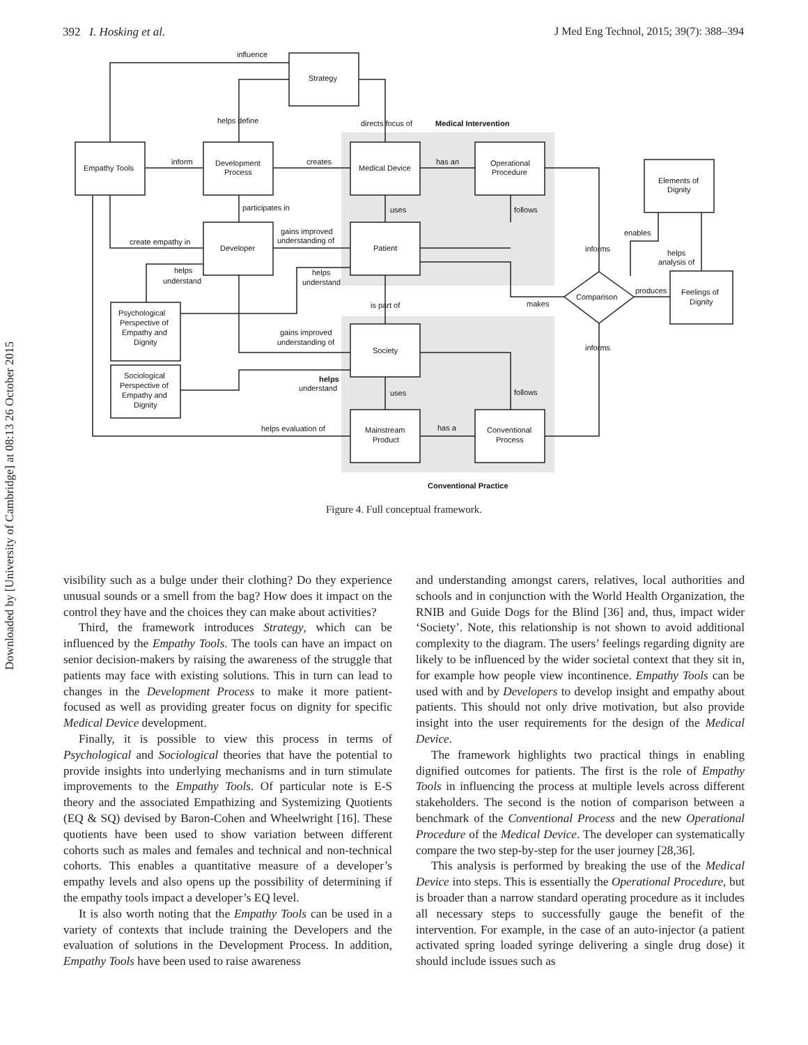392 I. Hosking et al. J Med Eng Technol, 2015; 39(7): 388–394
Downloaded by [University of Cambridge] at 08:13 26 October 2015
influence
Strategy
helps define
directs focus of
Medical Intervention
Empathy Tools
inform
Development
Process
creates
Medical Device
has an
Operational
Procedure
Elements of
Dignity
participates in
uses
follows
create empathy in
Developer
gains improved
understanding of
Patient
enables
informs
helps
analysis of
helps
understand
helps
understand
Psychological
Perspective of
Empathy and
Dignity
is part of
makes
Comparison
produces
Feelings of
Dignity
gains improved
understanding of
Society
informs
Sociological
Perspective of
Empathy and
Dignity
helps
understand
uses
follows
helps evaluation of
Mainstream
Product
has a
Conventional
Process
Conventional Practice
Figure 4. Full conceptual framework.
visibility such as a bulge under their clothing? Do they experience unusual sounds or a smell from the bag? How does it impact on the control they have and the choices they can make about activities?
Third, the framework introduces Strategy, which can be influenced by the Empathy Tools. The tools can have an impact on senior decision-makers by raising the awareness of the struggle that patients may face with existing solutions. This in turn can lead to changes in the Development Process to make it more patient-focused as well as providing greater focus on dignity for specific Medical Device development.
Finally, it is possible to view this process in terms of Psychological and Sociological theories that have the potential to provide insights into underlying mechanisms and in turn stimulate improvements to the Empathy Tools. Of particular note is E-S theory and the associated Empathizing and Systemizing Quotients (EQ & SQ) devised by Baron-Cohen and Wheelwright [16]. These quotients have been used to show variation between different cohorts such as males and females and technical and non-technical cohorts. This enables a quantitative measure of a developer’s empathy levels and also opens up the possibility of determining if the empathy tools impact a developer’s EQ level.
It is also worth noting that the Empathy Tools can be used in a variety of contexts that include training the Developers and the evaluation of solutions in the Development Process. In addition, Empathy Tools have been used to raise awareness
and understanding amongst carers, relatives, local authorities and schools and in conjunction with the World Health Organization, the RNIB and Guide Dogs for the Blind [36] and, thus, impact wider ‘Society’. Note, this relationship is not shown to avoid additional complexity to the diagram. The users’ feelings regarding dignity are likely to be influenced by the wider societal context that they sit in, for example how people view incontinence. Empathy Tools can be used with and by Developers to develop insight and empathy about patients. This should not only drive motivation, but also provide insight into the user requirements for the design of the Medical Device.
The framework highlights two practical things in enabling dignified outcomes for patients. The first is the role of Empathy Tools in influencing the process at multiple levels across different stakeholders. The second is the notion of comparison between a benchmark of the Conventional Process and the new Operational Procedure of the Medical Device. The developer can systematically compare the two step-by-step for the user journey [28,36].
This analysis is performed by breaking the use of the Medical Device into steps. This is essentially the Operational Procedure, but is broader than a narrow standard operating procedure as it includes all necessary steps to successfully gauge the benefit of the intervention. For example, in the case of an auto-injector (a patient activated spring loaded syringe delivering a single drug dose) it should include issues such as